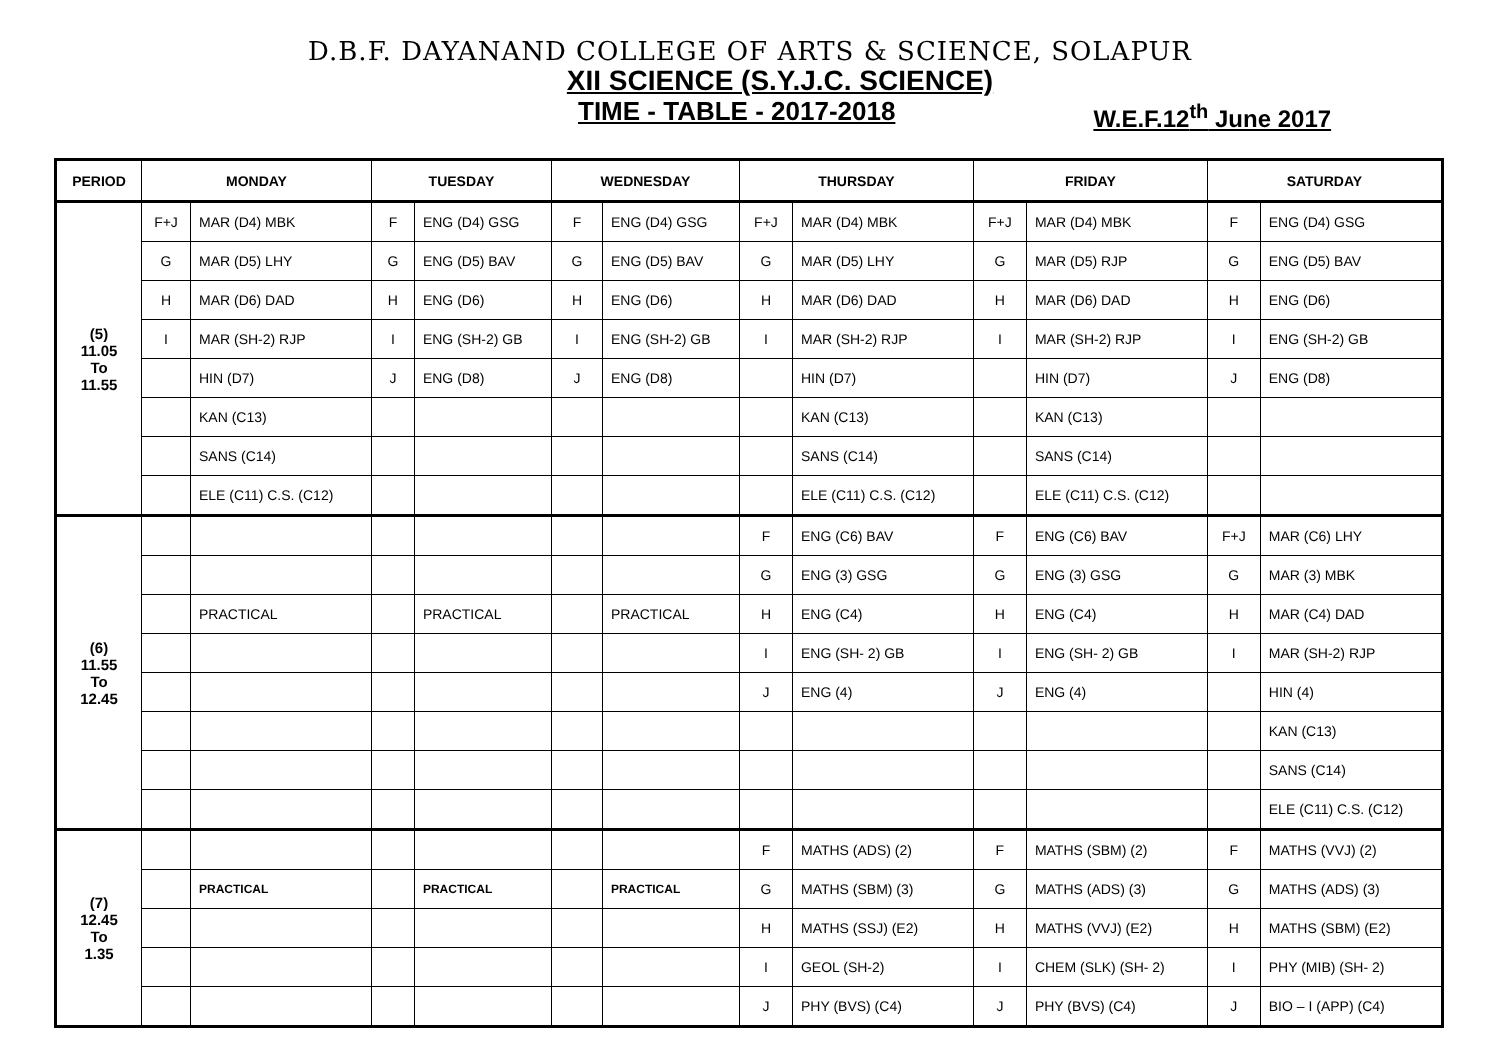D.B.F. DAYANAND COLLEGE OF ARTS & SCIENCE, SOLAPUR
XII SCIENCE (S.Y.J.C. SCIENCE)
TIME - TABLE - 2017-2018 W.E.F.12<sup>th</sup> June 2017
| PERIOD | MONDAY | | TUESDAY | | WEDNESDAY | | THURSDAY | | FRIDAY | | SATURDAY | |
| --- | --- | --- | --- | --- | --- | --- | --- | --- | --- | --- | --- | --- |
| (5) 11.05 To 11.55 | F+J | MAR (D4) MBK | F | ENG (D4) GSG | F | ENG (D4) GSG | F+J | MAR (D4) MBK | F+J | MAR (D4) MBK | F | ENG (D4) GSG |
| | G | MAR (D5) LHY | G | ENG (D5) BAV | G | ENG (D5) BAV | G | MAR (D5) LHY | G | MAR (D5) RJP | G | ENG (D5) BAV |
| | H | MAR (D6) DAD | H | ENG (D6) | H | ENG (D6) | H | MAR (D6) DAD | H | MAR (D6) DAD | H | ENG (D6) |
| | I | MAR (SH-2) RJP | I | ENG (SH-2) GB | I | ENG (SH-2) GB | I | MAR (SH-2) RJP | I | MAR (SH-2) RJP | I | ENG (SH-2) GB |
| | | HIN (D7) | J | ENG (D8) | J | ENG (D8) | | HIN (D7) | | HIN (D7) | J | ENG (D8) |
| | | KAN (C13) | | | | | | KAN (C13) | | KAN (C13) | | |
| | | SANS (C14) | | | | | | SANS (C14) | | SANS (C14) | | |
| | | ELE (C11) C.S. (C12) | | | | | | ELE (C11) C.S. (C12) | | ELE (C11) C.S. (C12) | | |
| (6) 11.55 To 12.45 | | | | | | | F | ENG (C6) BAV | F | ENG (C6) BAV | F+J | MAR (C6) LHY |
| | | | | | | | G | ENG (3) GSG | G | ENG (3) GSG | G | MAR (3) MBK |
| | | PRACTICAL | | PRACTICAL | | PRACTICAL | H | ENG (C4) | H | ENG (C4) | H | MAR (C4) DAD |
| | | | | | | | I | ENG (SH- 2) GB | I | ENG (SH- 2) GB | I | MAR (SH-2) RJP |
| | | | | | | | J | ENG (4) | J | ENG (4) | | HIN (4) |
| | | | | | | | | | | | | KAN (C13) |
| | | | | | | | | | | | | SANS (C14) |
| | | | | | | | | | | | | ELE (C11) C.S. (C12) |
| (7) 12.45 To 1.35 | | | | | | | F | MATHS (ADS) (2) | F | MATHS (SBM) (2) | F | MATHS (VVJ) (2) |
| | | PRACTICAL | | PRACTICAL | | PRACTICAL | G | MATHS (SBM) (3) | G | MATHS (ADS) (3) | G | MATHS (ADS) (3) |
| | | | | | | | H | MATHS (SSJ) (E2) | H | MATHS (VVJ) (E2) | H | MATHS (SBM) (E2) |
| | | | | | | | I | GEOL (SH-2) | I | CHEM (SLK) (SH- 2) | I | PHY (MIB) (SH- 2) |
| | | | | | | | J | PHY (BVS) (C4) | J | PHY (BVS) (C4) | J | BIO – I (APP) (C4) |